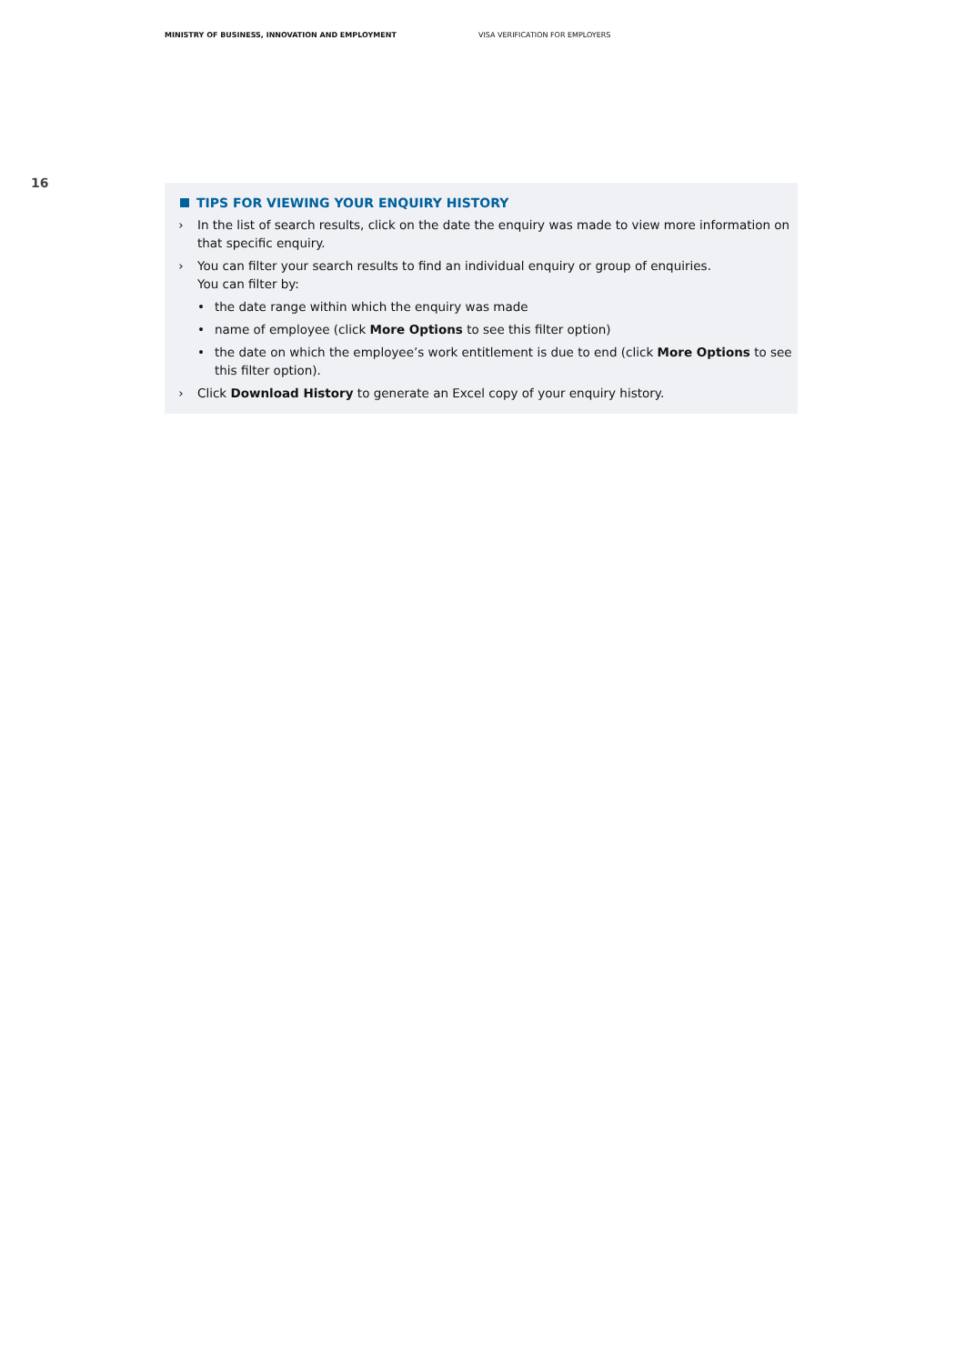MINISTRY OF BUSINESS, INNOVATION AND EMPLOYMENT VISA VERIFICATION FOR EMPLOYERS
16
TIPS FOR VIEWING YOUR ENQUIRY HISTORY
› In the list of search results, click on the date the enquiry was made to view more information on that specific enquiry.
› You can filter your search results to find an individual enquiry or group of enquiries.
You can filter by:
• the date range within which the enquiry was made
• name of employee (click More Options to see this filter option)
• the date on which the employee’s work entitlement is due to end (click More Options to see this filter option).
› Click Download History to generate an Excel copy of your enquiry history.